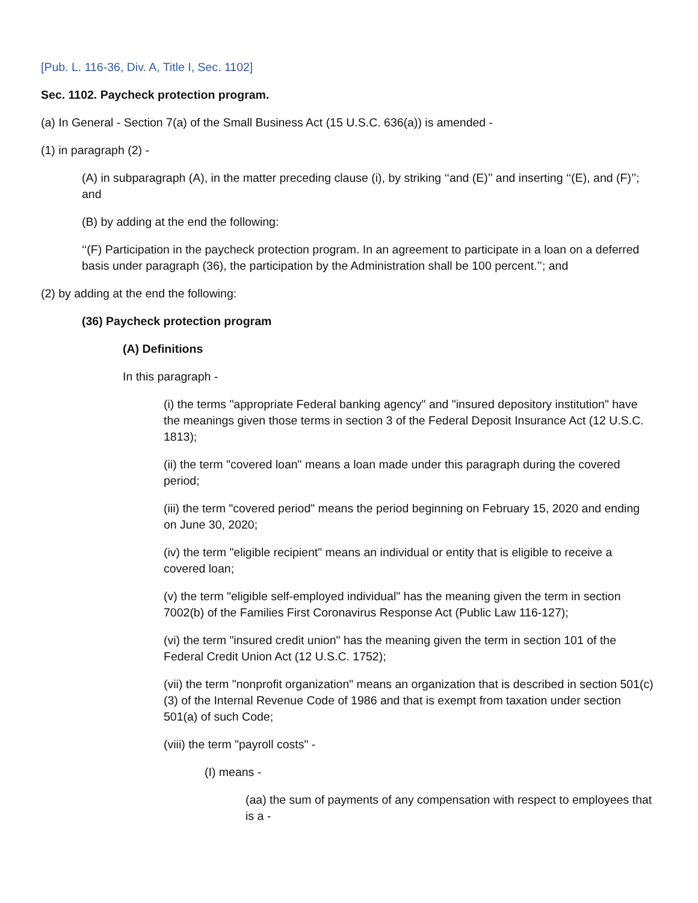[Pub. L. 116-36, Div. A, Title I, Sec. 1102]
Sec. 1102. Paycheck protection program.
(a) In General - Section 7(a) of the Small Business Act (15 U.S.C. 636(a)) is amended -
(1) in paragraph (2) -
(A) in subparagraph (A), in the matter preceding clause (i), by striking ‘‘and (E)’’ and inserting ‘‘(E), and (F)’’; and
(B) by adding at the end the following:
‘‘(F) Participation in the paycheck protection program. In an agreement to participate in a loan on a deferred basis under paragraph (36), the participation by the Administration shall be 100 percent.’’; and
(2) by adding at the end the following:
(36) Paycheck protection program
(A) Definitions
In this paragraph -
(i) the terms "appropriate Federal banking agency" and "insured depository institution" have the meanings given those terms in section 3 of the Federal Deposit Insurance Act (12 U.S.C. 1813);
(ii) the term "covered loan" means a loan made under this paragraph during the covered period;
(iii) the term "covered period" means the period beginning on February 15, 2020 and ending on June 30, 2020;
(iv) the term "eligible recipient" means an individual or entity that is eligible to receive a covered loan;
(v) the term "eligible self-employed individual" has the meaning given the term in section 7002(b) of the Families First Coronavirus Response Act (Public Law 116-127);
(vi) the term "insured credit union" has the meaning given the term in section 101 of the Federal Credit Union Act (12 U.S.C. 1752);
(vii) the term "nonprofit organization" means an organization that is described in section 501(c)(3) of the Internal Revenue Code of 1986 and that is exempt from taxation under section 501(a) of such Code;
(viii) the term "payroll costs" -
(I) means -
(aa) the sum of payments of any compensation with respect to employees that is a -